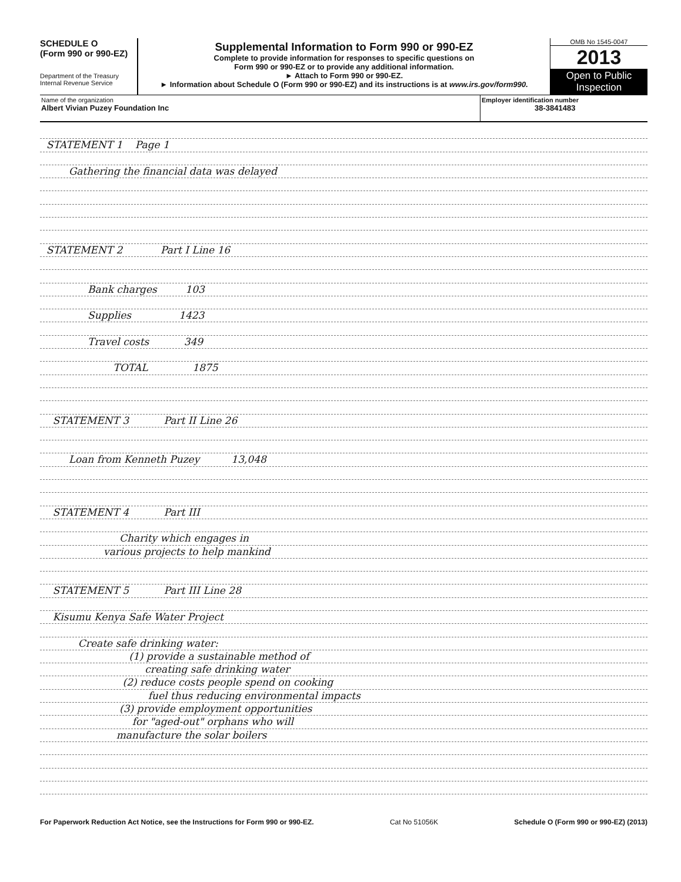SCHEDULE O
(Form 990 or 990-EZ)
Department of the Treasury
Internal Revenue Service
Supplemental Information to Form 990 or 990-EZ
Complete to provide information for responses to specific questions on
Form 990 or 990-EZ or to provide any additional information.
► Attach to Form 990 or 990-EZ.
► Information about Schedule O (Form 990 or 990-EZ) and its instructions is at www.irs.gov/form990.
OMB No 1545-0047
2013
Open to Public Inspection
Name of the organization
Albert Vivian Puzey Foundation Inc
Employer identification number
38-3841483
STATEMENT 1 Page 1
Gathering the financial data was delayed
STATEMENT 2 Part I Line 16
Bank charges 103
Supplies 1423
Travel costs 349
TOTAL 1875
STATEMENT 3 Part II Line 26
Loan from Kenneth Puzey 13,048
STATEMENT 4 Part III
Charity which engages in
various projects to help mankind
STATEMENT 5 Part III Line 28
Kisumu Kenya Safe Water Project
Create safe drinking water:
(1) provide a sustainable method of
creating safe drinking water
(2) reduce costs people spend on cooking
fuel thus reducing environmental impacts
(3) provide employment opportunities
for "aged-out" orphans who will
manufacture the solar boilers
For Paperwork Reduction Act Notice, see the Instructions for Form 990 or 990-EZ. Cat No 51056K Schedule O (Form 990 or 990-EZ) (2013)